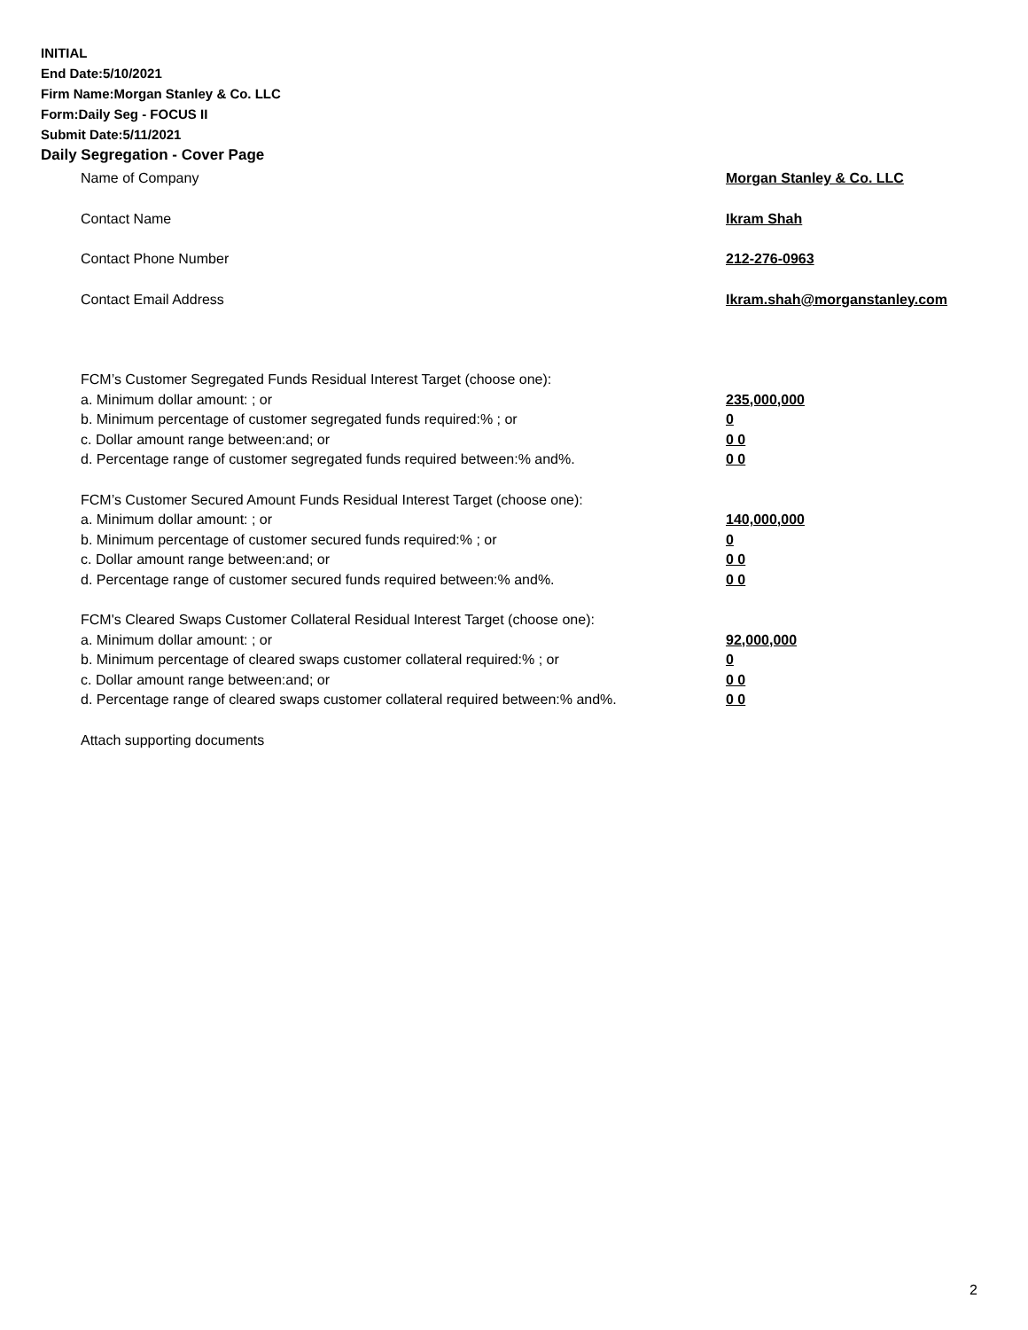INITIAL
End Date:5/10/2021
Firm Name:Morgan Stanley & Co. LLC
Form:Daily Seg - FOCUS II
Submit Date:5/11/2021
Daily Segregation - Cover Page
Name of Company Morgan Stanley & Co. LLC
Contact Name Ikram Shah
Contact Phone Number 212-276-0963
Contact Email Address Ikram.shah@morganstanley.com
FCM’s Customer Segregated Funds Residual Interest Target (choose one):
a. Minimum dollar amount: ; or 235,000,000
b. Minimum percentage of customer segregated funds required:% ; or 0
c. Dollar amount range between:and; or 0 0
d. Percentage range of customer segregated funds required between:% and%. 0 0
FCM’s Customer Secured Amount Funds Residual Interest Target (choose one):
a. Minimum dollar amount: ; or 140,000,000
b. Minimum percentage of customer secured funds required:% ; or 0
c. Dollar amount range between:and; or 0 0
d. Percentage range of customer secured funds required between:% and%. 0 0
FCM's Cleared Swaps Customer Collateral Residual Interest Target (choose one):
a. Minimum dollar amount: ; or 92,000,000
b. Minimum percentage of cleared swaps customer collateral required:% ; or 0
c. Dollar amount range between:and; or 0 0
d. Percentage range of cleared swaps customer collateral required between:% and%.
0 0
Attach supporting documents
2